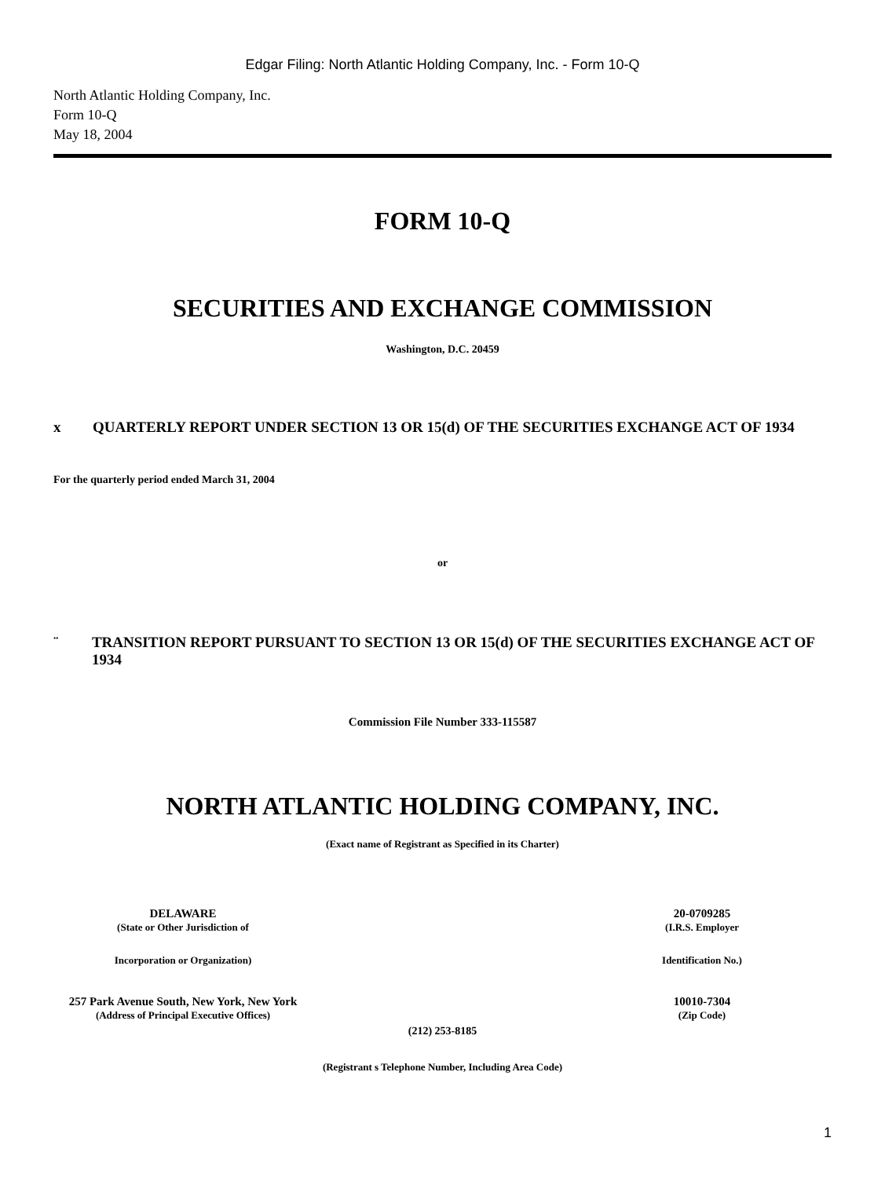Edgar Filing: North Atlantic Holding Company, Inc. - Form 10-Q
North Atlantic Holding Company, Inc.
Form 10-Q
May 18, 2004
FORM 10-Q
SECURITIES AND EXCHANGE COMMISSION
Washington, D.C. 20459
x QUARTERLY REPORT UNDER SECTION 13 OR 15(d) OF THE SECURITIES EXCHANGE ACT OF 1934
For the quarterly period ended March 31, 2004
or
¨ TRANSITION REPORT PURSUANT TO SECTION 13 OR 15(d) OF THE SECURITIES EXCHANGE ACT OF 1934
Commission File Number 333-115587
NORTH ATLANTIC HOLDING COMPANY, INC.
(Exact name of Registrant as Specified in its Charter)
DELAWARE
(State or Other Jurisdiction of
20-0709285
(I.R.S. Employer
Incorporation or Organization) Identification No.)
257 Park Avenue South, New York, New York
(Address of Principal Executive Offices)
10010-7304
(Zip Code)
(212) 253-8185
(Registrant s Telephone Number, Including Area Code)
1